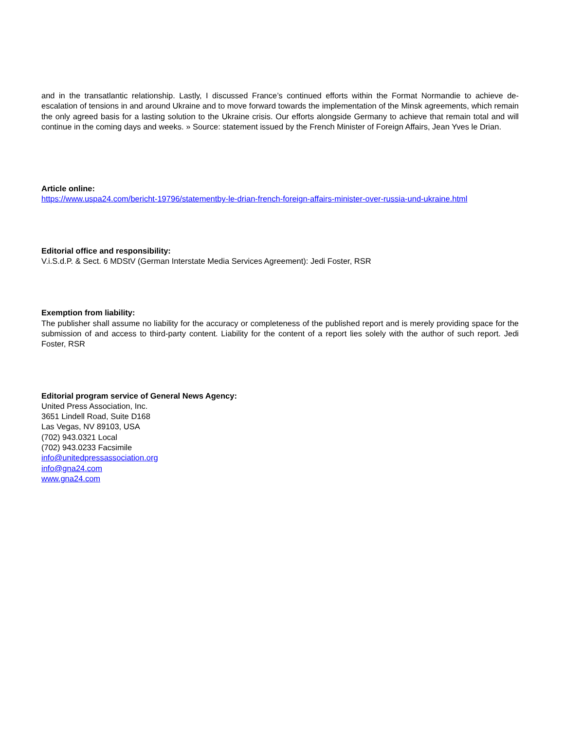and in the transatlantic relationship. Lastly, I discussed France’s continued efforts within the Format Normandie to achieve de-escalation of tensions in and around Ukraine and to move forward towards the implementation of the Minsk agreements, which remain the only agreed basis for a lasting solution to the Ukraine crisis. Our efforts alongside Germany to achieve that remain total and will continue in the coming days and weeks. » Source: statement issued by the French Minister of Foreign Affairs, Jean Yves le Drian.
Article online:
https://www.uspa24.com/bericht-19796/statementby-le-drian-french-foreign-affairs-minister-over-russia-und-ukraine.html
Editorial office and responsibility:
V.i.S.d.P. & Sect. 6 MDStV (German Interstate Media Services Agreement): Jedi Foster, RSR
Exemption from liability:
The publisher shall assume no liability for the accuracy or completeness of the published report and is merely providing space for the submission of and access to third-party content. Liability for the content of a report lies solely with the author of such report. Jedi Foster, RSR
Editorial program service of General News Agency:
United Press Association, Inc.
3651 Lindell Road, Suite D168
Las Vegas, NV 89103, USA
(702) 943.0321 Local
(702) 943.0233 Facsimile
info@unitedpressassociation.org
info@gna24.com
www.gna24.com